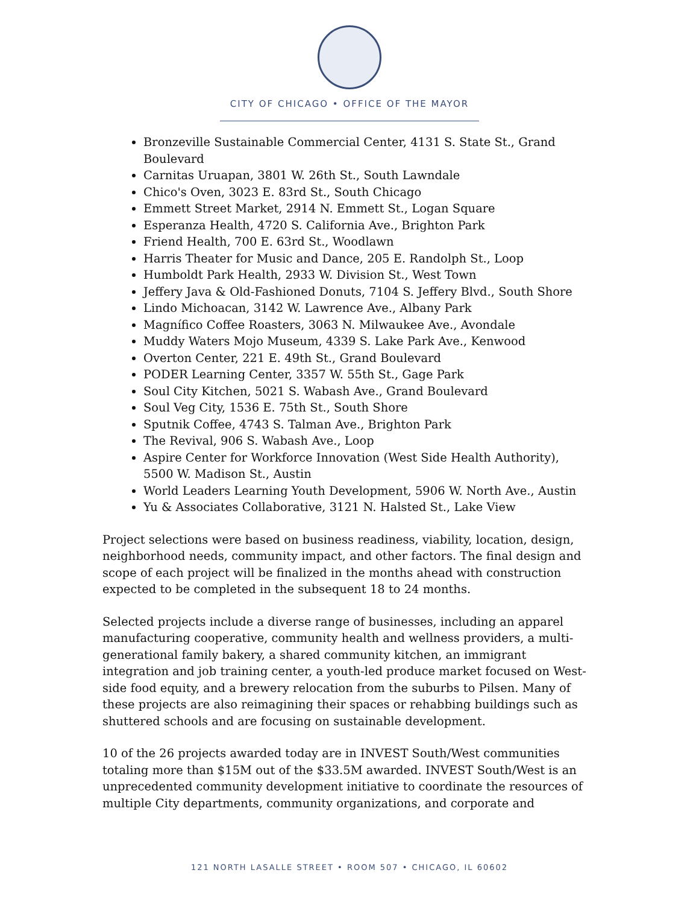CITY OF CHICAGO • OFFICE OF THE MAYOR
Bronzeville Sustainable Commercial Center, 4131 S. State St., Grand Boulevard
Carnitas Uruapan, 3801 W. 26th St., South Lawndale
Chico's Oven, 3023 E. 83rd St., South Chicago
Emmett Street Market, 2914 N. Emmett St., Logan Square
Esperanza Health, 4720 S. California Ave., Brighton Park
Friend Health, 700 E. 63rd St., Woodlawn
Harris Theater for Music and Dance, 205 E. Randolph St., Loop
Humboldt Park Health, 2933 W. Division St., West Town
Jeffery Java & Old-Fashioned Donuts, 7104 S. Jeffery Blvd., South Shore
Lindo Michoacan, 3142 W. Lawrence Ave., Albany Park
Magnífico Coffee Roasters, 3063 N. Milwaukee Ave., Avondale
Muddy Waters Mojo Museum, 4339 S. Lake Park Ave., Kenwood
Overton Center, 221 E. 49th St., Grand Boulevard
PODER Learning Center, 3357 W. 55th St., Gage Park
Soul City Kitchen, 5021 S. Wabash Ave., Grand Boulevard
Soul Veg City, 1536 E. 75th St., South Shore
Sputnik Coffee, 4743 S. Talman Ave., Brighton Park
The Revival, 906 S. Wabash Ave., Loop
Aspire Center for Workforce Innovation (West Side Health Authority), 5500 W. Madison St., Austin
World Leaders Learning Youth Development, 5906 W. North Ave., Austin
Yu & Associates Collaborative, 3121 N. Halsted St., Lake View
Project selections were based on business readiness, viability, location, design, neighborhood needs, community impact, and other factors. The final design and scope of each project will be finalized in the months ahead with construction expected to be completed in the subsequent 18 to 24 months.
Selected projects include a diverse range of businesses, including an apparel manufacturing cooperative, community health and wellness providers, a multi-generational family bakery, a shared community kitchen, an immigrant integration and job training center, a youth-led produce market focused on West-side food equity, and a brewery relocation from the suburbs to Pilsen. Many of these projects are also reimagining their spaces or rehabbing buildings such as shuttered schools and are focusing on sustainable development.
10 of the 26 projects awarded today are in INVEST South/West communities totaling more than $15M out of the $33.5M awarded. INVEST South/West is an unprecedented community development initiative to coordinate the resources of multiple City departments, community organizations, and corporate and
121 NORTH LASALLE STREET • ROOM 507 • CHICAGO, IL 60602